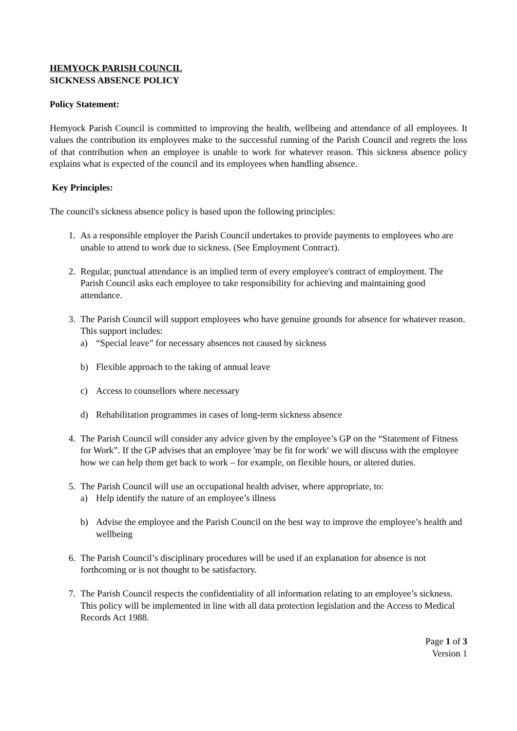HEMYOCK PARISH COUNCIL
SICKNESS ABSENCE POLICY
Policy Statement:
Hemyock Parish Council is committed to improving the health, wellbeing and attendance of all employees. It values the contribution its employees make to the successful running of the Parish Council and regrets the loss of that contribution when an employee is unable to work for whatever reason. This sickness absence policy explains what is expected of the council and its employees when handling absence.
Key Principles:
The council's sickness absence policy is based upon the following principles:
1. As a responsible employer the Parish Council undertakes to provide payments to employees who are unable to attend to work due to sickness. (See Employment Contract).
2. Regular, punctual attendance is an implied term of every employee's contract of employment. The Parish Council asks each employee to take responsibility for achieving and maintaining good attendance.
3. The Parish Council will support employees who have genuine grounds for absence for whatever reason. This support includes:
a) “Special leave” for necessary absences not caused by sickness
b) Flexible approach to the taking of annual leave
c) Access to counsellors where necessary
d) Rehabilitation programmes in cases of long-term sickness absence
4. The Parish Council will consider any advice given by the employee’s GP on the “Statement of Fitness for Work”. If the GP advises that an employee 'may be fit for work' we will discuss with the employee how we can help them get back to work – for example, on flexible hours, or altered duties.
5. The Parish Council will use an occupational health adviser, where appropriate, to:
a) Help identify the nature of an employee’s illness
b) Advise the employee and the Parish Council on the best way to improve the employee’s health and wellbeing
6. The Parish Council’s disciplinary procedures will be used if an explanation for absence is not forthcoming or is not thought to be satisfactory.
7. The Parish Council respects the confidentiality of all information relating to an employee’s sickness. This policy will be implemented in line with all data protection legislation and the Access to Medical Records Act 1988.
Page 1 of 3
Version 1